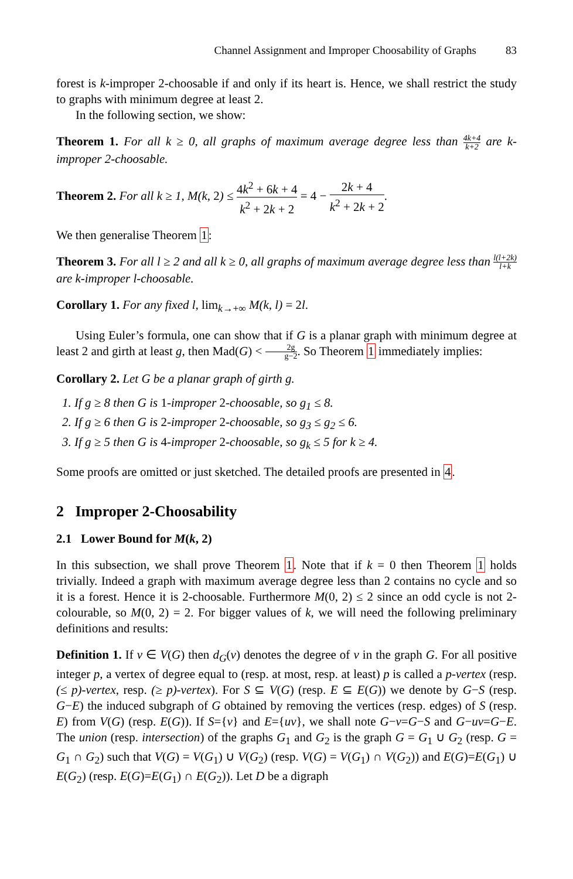Channel Assignment and Improper Choosability of Graphs 83
forest is k-improper 2-choosable if and only if its heart is. Hence, we shall restrict the study to graphs with minimum degree at least 2.
In the following section, we show:
Theorem 1. For all k ≥ 0, all graphs of maximum average degree less than 4k+4 k+2 are k-improper 2-choosable.
Theorem 2. For all k ≥ 1, M(k, 2) ≤ 4k<sup>2</sup> + 6k + 4 k<sup>2</sup> + 2k + 2 = 4 − 2k + 4 k<sup>2</sup> + 2k + 2.
We then generalise Theorem 1:
Theorem 3. For all l ≥ 2 and all k ≥ 0, all graphs of maximum average degree less than l(l+2k) l+k are k-improper l-choosable.
Corollary 1. For any fixed l, lim<sub>k→+∞</sub> M(k, l) = 2l.
Using Euler’s formula, one can show that if G is a planar graph with minimum degree at least 2 and girth at least g, then Mad(G) < 2g g−2. So Theorem 1 immediately implies:
Corollary 2. Let G be a planar graph of girth g.
1. If g ≥ 8 then G is 1-improper 2-choosable, so g<sub>1</sub> ≤ 8.
2. If g ≥ 6 then G is 2-improper 2-choosable, so g<sub>3</sub> ≤ g<sub>2</sub> ≤ 6.
3. If g ≥ 5 then G is 4-improper 2-choosable, so g<sub>k</sub> ≤ 5 for k ≥ 4.
Some proofs are omitted or just sketched. The detailed proofs are presented in 4.
2 Improper 2-Choosability
2.1 Lower Bound for M(k, 2)
In this subsection, we shall prove Theorem 1. Note that if k = 0 then Theorem 1 holds trivially. Indeed a graph with maximum average degree less than 2 contains no cycle and so it is a forest. Hence it is 2-choosable. Furthermore M(0, 2) ≤ 2 since an odd cycle is not 2-colourable, so M(0, 2) = 2. For bigger values of k, we will need the following preliminary definitions and results:
Definition 1. If v ∈ V(G) then d<sub>G</sub>(v) denotes the degree of v in the graph G. For all positive integer p, a vertex of degree equal to (resp. at most, resp. at least) p is called a p-vertex (resp. (≤ p)-vertex, resp. (≥ p)-vertex). For S ⊆ V(G) (resp. E ⊆ E(G)) we denote by G−S (resp. G−E) the induced subgraph of G obtained by removing the vertices (resp. edges) of S (resp. E) from V(G) (resp. E(G)). If S={v} and E={uv}, we shall note G−v=G−S and G−uv=G−E. The union (resp. intersection) of the graphs G<sub>1</sub> and G<sub>2</sub> is the graph G = G<sub>1</sub> ∪ G<sub>2</sub> (resp. G = G<sub>1</sub> ∩ G<sub>2</sub>) such that V(G) = V(G<sub>1</sub>) ∪ V(G<sub>2</sub>) (resp. V(G) = V(G<sub>1</sub>) ∩ V(G<sub>2</sub>)) and E(G)=E(G<sub>1</sub>) ∪ E(G<sub>2</sub>) (resp. E(G)=E(G<sub>1</sub>) ∩ E(G<sub>2</sub>)). Let D be a digraph